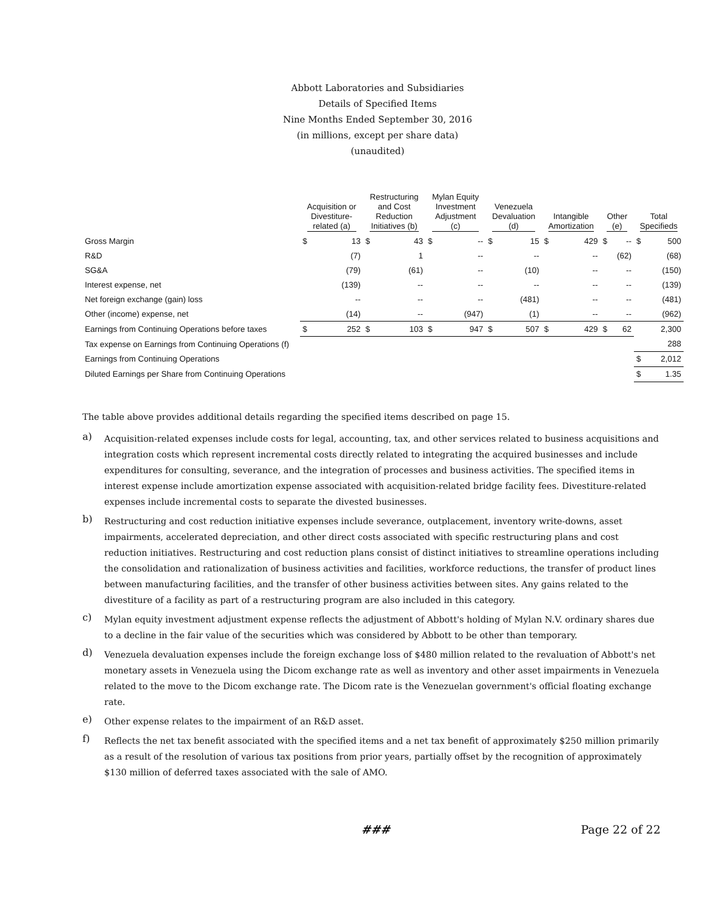Abbott Laboratories and Subsidiaries
Details of Specified Items
Nine Months Ended September 30, 2016
(in millions, except per share data)
(unaudited)
| | Acquisition or Divestiture- related (a) | | Restructuring and Cost Reduction Initiatives (b) | | Mylan Equity Investment Adjustment (c) | | Venezuela Devaluation (d) | | Intangible Amortization | | Other (e) | | Total Specifieds | |
| --- | --- | --- | --- | --- | --- | --- | --- | --- | --- | --- | --- | --- | --- | --- |
| Gross Margin | $ | 13 | $ | 43 | $ | -- | $ | 15 | $ | 429 | $ | -- | $ | 500 |
| R&D | | (7) | | 1 | | -- | | -- | | -- | | (62) | | (68) |
| SG&A | | (79) | | (61) | | -- | | (10) | | -- | | -- | | (150) |
| Interest expense, net | | (139) | | -- | | -- | | -- | | -- | | -- | | (139) |
| Net foreign exchange (gain) loss | | -- | | -- | | -- | | (481) | | -- | | -- | | (481) |
| Other (income) expense, net | | (14) | | -- | | (947) | | (1) | | -- | | -- | | (962) |
| Earnings from Continuing Operations before taxes | $ | 252 | $ | 103 | $ | 947 | $ | 507 | $ | 429 | $ | 62 | | 2,300 |
| Tax expense on Earnings from Continuing Operations (f) | | | | | | | | | | | | | | 288 |
| Earnings from Continuing Operations | | | | | | | | | | | | | $ | 2,012 |
| Diluted Earnings per Share from Continuing Operations | | | | | | | | | | | | | $ | 1.35 |
The table above provides additional details regarding the specified items described on page 15.
a)
Acquisition-related expenses include costs for legal, accounting, tax, and other services related to business acquisitions and integration costs which represent incremental costs directly related to integrating the acquired businesses and include expenditures for consulting, severance, and the integration of processes and business activities. The specified items in interest expense include amortization expense associated with acquisition-related bridge facility fees. Divestiture-related expenses include incremental costs to separate the divested businesses.
b)
Restructuring and cost reduction initiative expenses include severance, outplacement, inventory write-downs, asset impairments, accelerated depreciation, and other direct costs associated with specific restructuring plans and cost reduction initiatives. Restructuring and cost reduction plans consist of distinct initiatives to streamline operations including the consolidation and rationalization of business activities and facilities, workforce reductions, the transfer of product lines between manufacturing facilities, and the transfer of other business activities between sites. Any gains related to the divestiture of a facility as part of a restructuring program are also included in this category.
c)
Mylan equity investment adjustment expense reflects the adjustment of Abbott's holding of Mylan N.V. ordinary shares due to a decline in the fair value of the securities which was considered by Abbott to be other than temporary.
d)
Venezuela devaluation expenses include the foreign exchange loss of $480 million related to the revaluation of Abbott's net monetary assets in Venezuela using the Dicom exchange rate as well as inventory and other asset impairments in Venezuela related to the move to the Dicom exchange rate. The Dicom rate is the Venezuelan government's official floating exchange rate.
e)
Other expense relates to the impairment of an R&D asset.
f)
Reflects the net tax benefit associated with the specified items and a net tax benefit of approximately $250 million primarily as a result of the resolution of various tax positions from prior years, partially offset by the recognition of approximately $130 million of deferred taxes associated with the sale of AMO.
### Page 22 of 22